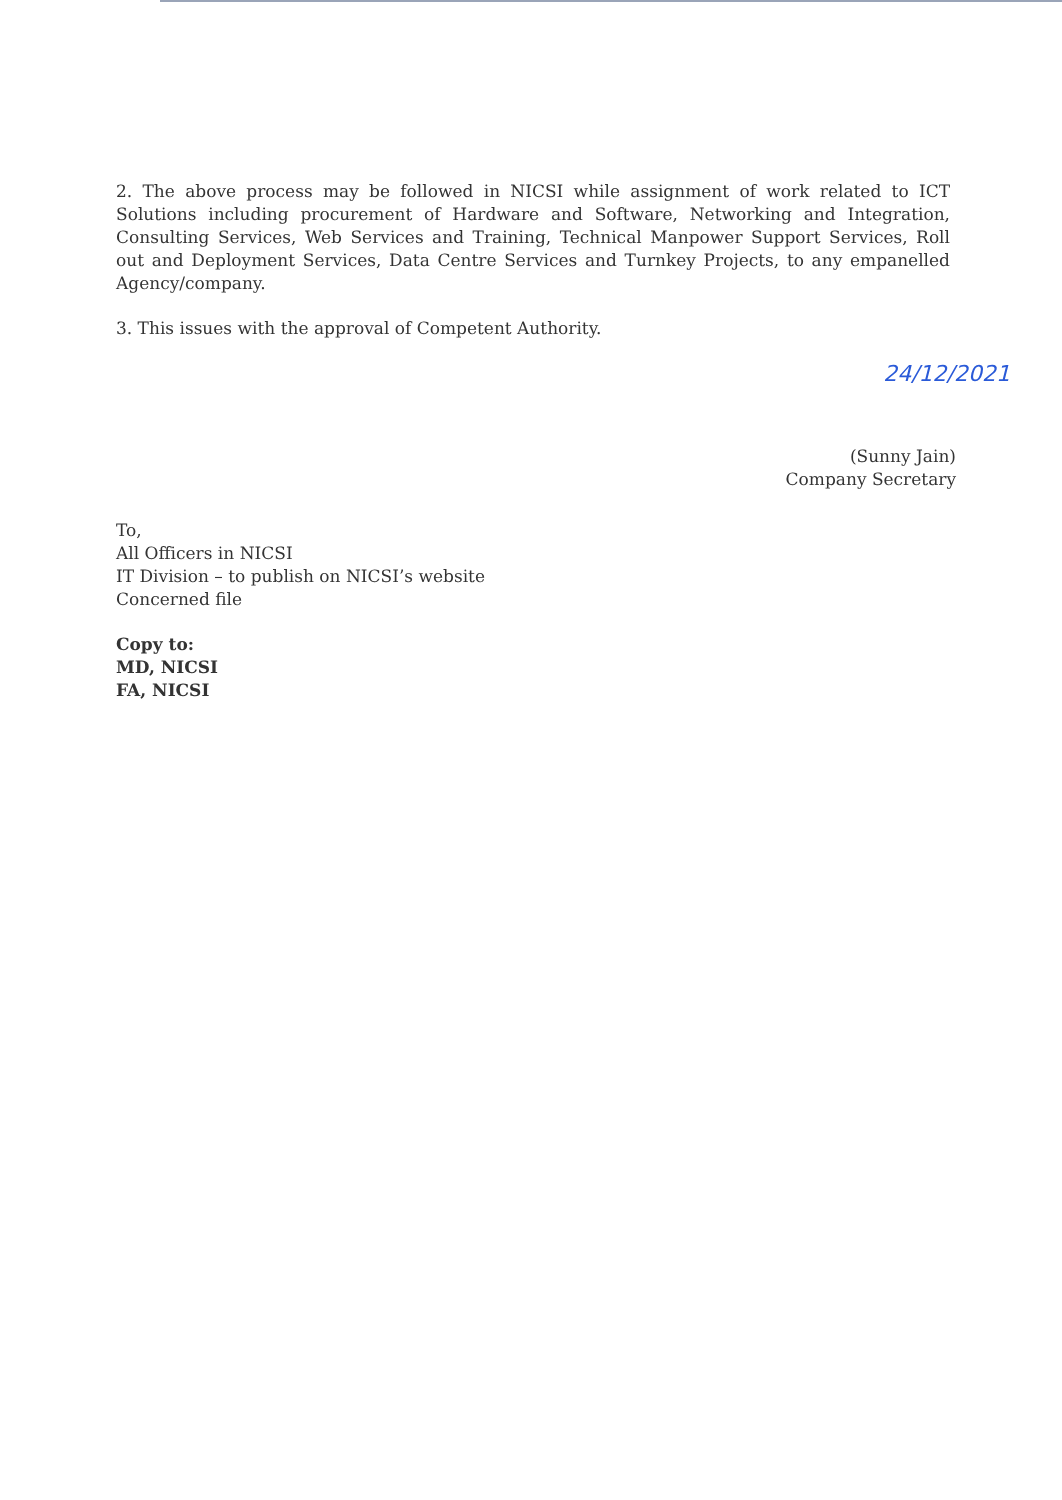2. The above process may be followed in NICSI while assignment of work related to ICT Solutions including procurement of Hardware and Software, Networking and Integration, Consulting Services, Web Services and Training, Technical Manpower Support Services, Roll out and Deployment Services, Data Centre Services and Turnkey Projects, to any empanelled Agency/company.
3. This issues with the approval of Competent Authority.
24/12/2021
(Sunny Jain)
Company Secretary
To,
All Officers in NICSI
IT Division – to publish on NICSI’s website
Concerned file
Copy to:
MD, NICSI
FA, NICSI